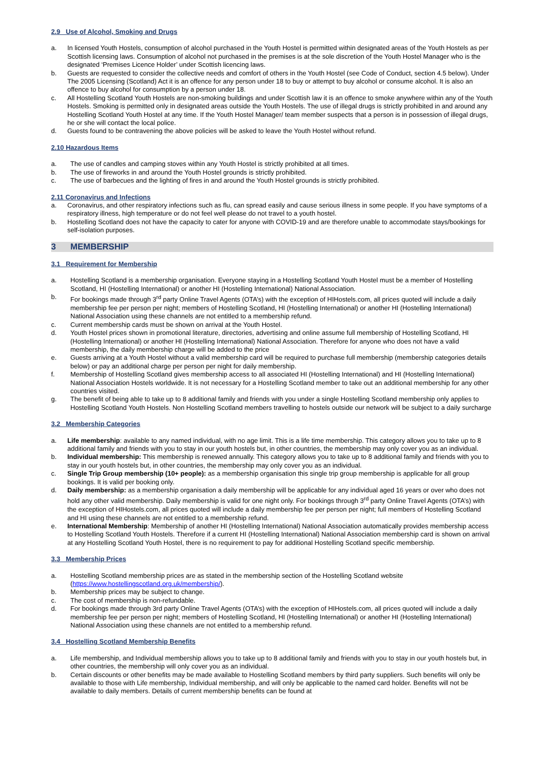2.9 Use of Alcohol, Smoking and Drugs
a. In licensed Youth Hostels, consumption of alcohol purchased in the Youth Hostel is permitted within designated areas of the Youth Hostels as per Scottish licensing laws. Consumption of alcohol not purchased in the premises is at the sole discretion of the Youth Hostel Manager who is the designated ‘Premises Licence Holder’ under Scottish licencing laws.
b. Guests are requested to consider the collective needs and comfort of others in the Youth Hostel (see Code of Conduct, section 4.5 below). Under The 2005 Licensing (Scotland) Act it is an offence for any person under 18 to buy or attempt to buy alcohol or consume alcohol. It is also an offence to buy alcohol for consumption by a person under 18.
c. All Hostelling Scotland Youth Hostels are non-smoking buildings and under Scottish law it is an offence to smoke anywhere within any of the Youth Hostels. Smoking is permitted only in designated areas outside the Youth Hostels. The use of illegal drugs is strictly prohibited in and around any Hostelling Scotland Youth Hostel at any time. If the Youth Hostel Manager/ team member suspects that a person is in possession of illegal drugs, he or she will contact the local police.
d. Guests found to be contravening the above policies will be asked to leave the Youth Hostel without refund.
2.10 Hazardous Items
a. The use of candles and camping stoves within any Youth Hostel is strictly prohibited at all times.
b. The use of fireworks in and around the Youth Hostel grounds is strictly prohibited.
c. The use of barbecues and the lighting of fires in and around the Youth Hostel grounds is strictly prohibited.
2.11 Coronavirus and Infections
a. Coronavirus, and other respiratory infections such as flu, can spread easily and cause serious illness in some people. If you have symptoms of a respiratory illness, high temperature or do not feel well please do not travel to a youth hostel.
b. Hostelling Scotland does not have the capacity to cater for anyone with COVID-19 and are therefore unable to accommodate stays/bookings for self-isolation purposes.
3 MEMBERSHIP
3.1 Requirement for Membership
a. Hostelling Scotland is a membership organisation. Everyone staying in a Hostelling Scotland Youth Hostel must be a member of Hostelling Scotland, HI (Hostelling International) or another HI (Hostelling International) National Association.
b. For bookings made through 3<sup>rd</sup> party Online Travel Agents (OTA’s) with the exception of HIHostels.com, all prices quoted will include a daily membership fee per person per night; members of Hostelling Scotland, HI (Hostelling International) or another HI (Hostelling International) National Association using these channels are not entitled to a membership refund.
c. Current membership cards must be shown on arrival at the Youth Hostel.
d. Youth Hostel prices shown in promotional literature, directories, advertising and online assume full membership of Hostelling Scotland, HI (Hostelling International) or another HI (Hostelling International) National Association. Therefore for anyone who does not have a valid membership, the daily membership charge will be added to the price
e. Guests arriving at a Youth Hostel without a valid membership card will be required to purchase full membership (membership categories details below) or pay an additional charge per person per night for daily membership.
f. Membership of Hostelling Scotland gives membership access to all associated HI (Hostelling International) and HI (Hostelling International) National Association Hostels worldwide. It is not necessary for a Hostelling Scotland member to take out an additional membership for any other countries visited.
g. The benefit of being able to take up to 8 additional family and friends with you under a single Hostelling Scotland membership only applies to Hostelling Scotland Youth Hostels. Non Hostelling Scotland members travelling to hostels outside our network will be subject to a daily surcharge
3.2 Membership Categories
a. Life membership: available to any named individual, with no age limit. This is a life time membership. This category allows you to take up to 8 additional family and friends with you to stay in our youth hostels but, in other countries, the membership may only cover you as an individual.
b. Individual membership: This membership is renewed annually. This category allows you to take up to 8 additional family and friends with you to stay in our youth hostels but, in other countries, the membership may only cover you as an individual.
c. Single Trip Group membership (10+ people): as a membership organisation this single trip group membership is applicable for all group bookings. It is valid per booking only.
d. Daily membership: as a membership organisation a daily membership will be applicable for any individual aged 16 years or over who does not hold any other valid membership. Daily membership is valid for one night only. For bookings through 3<sup>rd</sup> party Online Travel Agents (OTA’s) with the exception of HIHostels.com, all prices quoted will include a daily membership fee per person per night; full members of Hostelling Scotland and HI using these channels are not entitled to a membership refund.
e. International Membership: Membership of another HI (Hostelling International) National Association automatically provides membership access to Hostelling Scotland Youth Hostels. Therefore if a current HI (Hostelling International) National Association membership card is shown on arrival at any Hostelling Scotland Youth Hostel, there is no requirement to pay for additional Hostelling Scotland specific membership.
3.3 Membership Prices
a. Hostelling Scotland membership prices are as stated in the membership section of the Hostelling Scotland website (https://www.hostellingscotland.org.uk/membership/).
b. Membership prices may be subject to change.
c. The cost of membership is non-refundable.
d. For bookings made through 3rd party Online Travel Agents (OTA’s) with the exception of HIHostels.com, all prices quoted will include a daily membership fee per person per night; members of Hostelling Scotland, HI (Hostelling International) or another HI (Hostelling International) National Association using these channels are not entitled to a membership refund.
3.4 Hostelling Scotland Membership Benefits
a. Life membership, and Individual membership allows you to take up to 8 additional family and friends with you to stay in our youth hostels but, in other countries, the membership will only cover you as an individual.
b. Certain discounts or other benefits may be made available to Hostelling Scotland members by third party suppliers. Such benefits will only be available to those with Life membership, Individual membership, and will only be applicable to the named card holder. Benefits will not be available to daily members. Details of current membership benefits can be found at